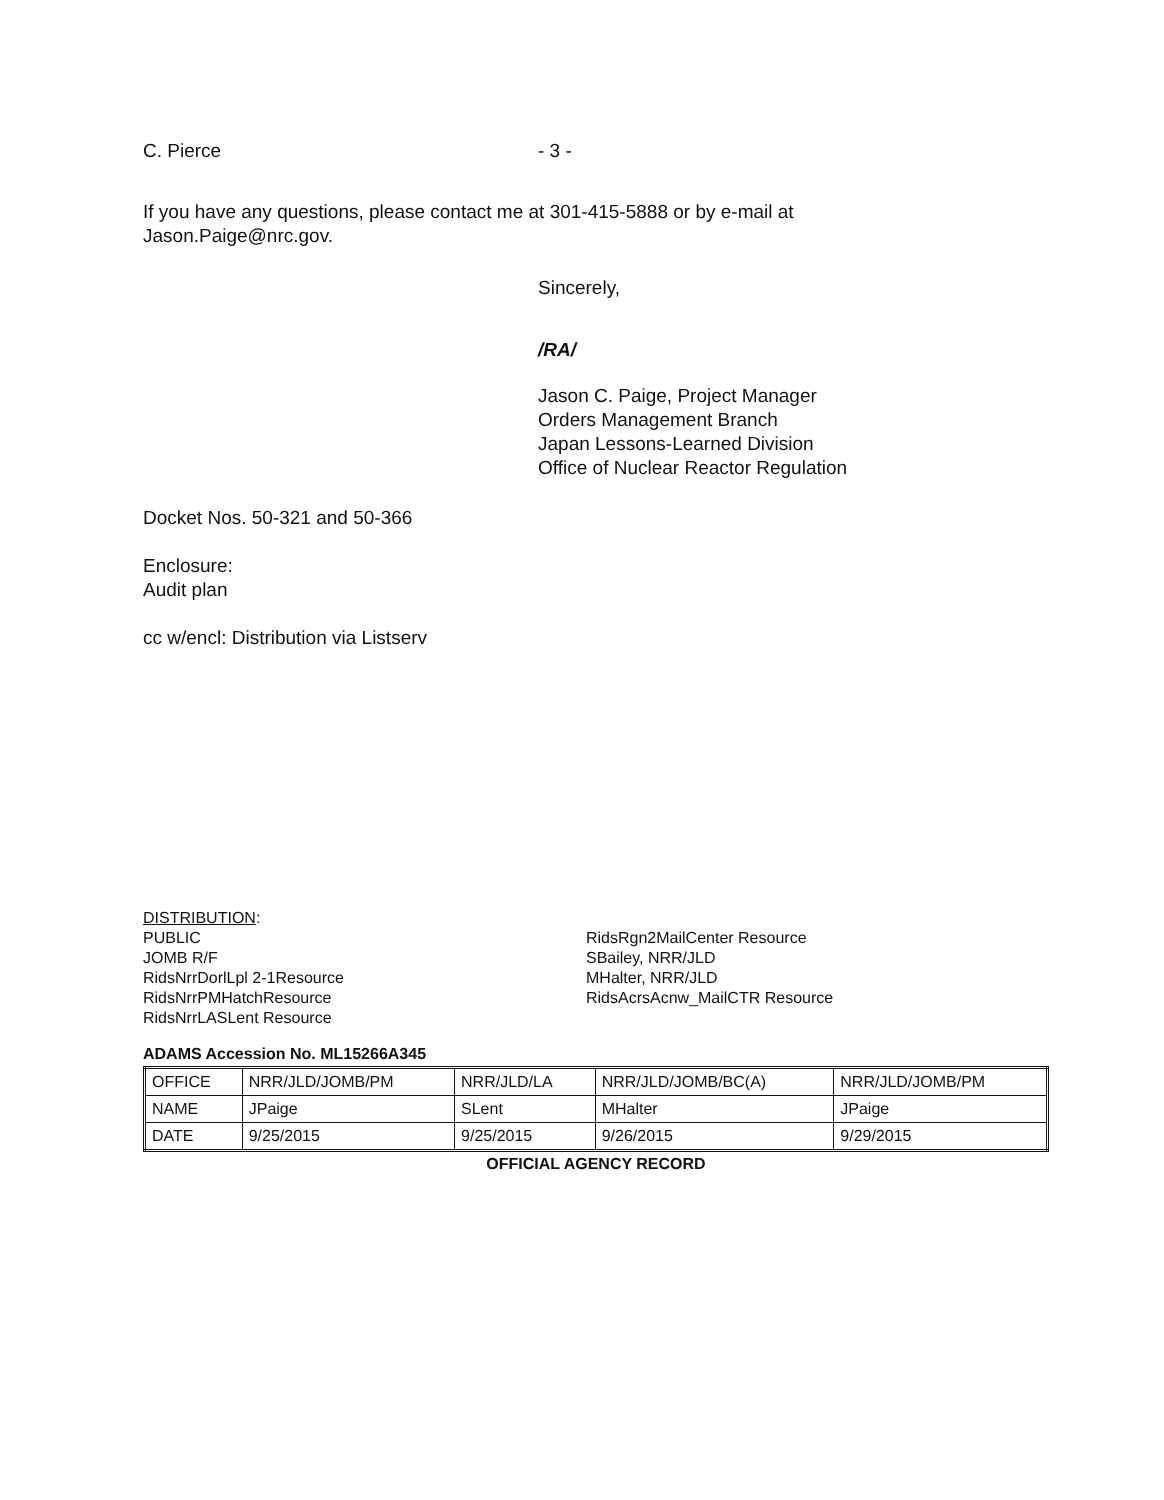C. Pierce - 3 -
If you have any questions, please contact me at 301-415-5888 or by e-mail at
Jason.Paige@nrc.gov.
Sincerely,
/RA/
Jason C. Paige, Project Manager
Orders Management Branch
Japan Lessons-Learned Division
Office of Nuclear Reactor Regulation
Docket Nos. 50-321 and 50-366
Enclosure:
Audit plan
cc w/encl: Distribution via Listserv
DISTRIBUTION:
PUBLIC
JOMB R/F
RidsNrrDorlLpl 2-1Resource
RidsNrrPMHatchResource
RidsNrrLASLent Resource
RidsRgn2MailCenter Resource
SBailey, NRR/JLD
MHalter, NRR/JLD
RidsAcrsAcnw_MailCTR Resource
ADAMS Accession No. ML15266A345
| OFFICE | NRR/JLD/JOMB/PM | NRR/JLD/LA | NRR/JLD/JOMB/BC(A) | NRR/JLD/JOMB/PM |
| NAME | JPaige | SLent | MHalter | JPaige |
| DATE | 9/25/2015 | 9/25/2015 | 9/26/2015 | 9/29/2015 |
OFFICIAL AGENCY RECORD